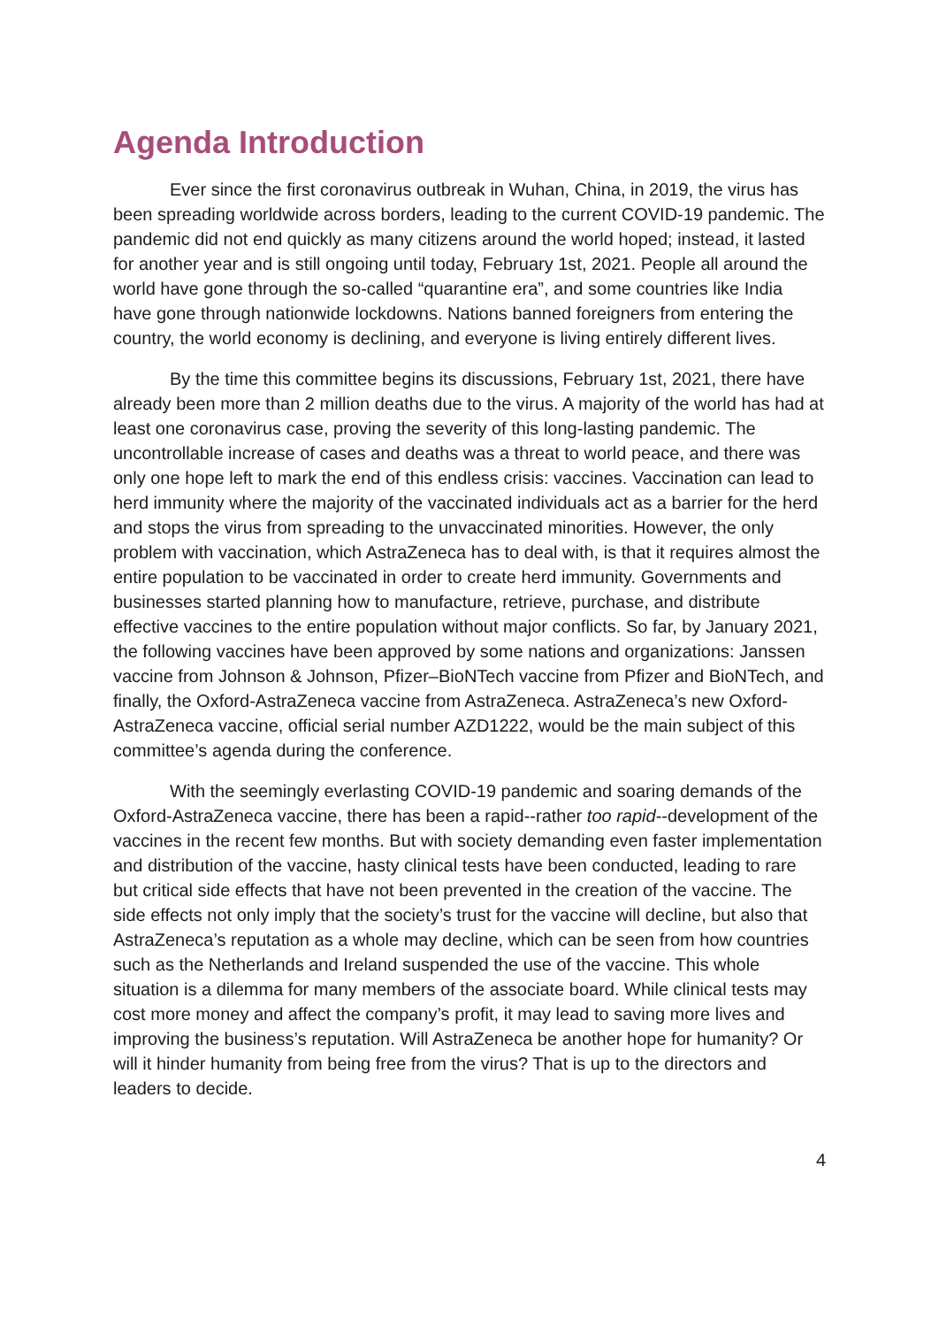Agenda Introduction
Ever since the first coronavirus outbreak in Wuhan, China, in 2019, the virus has been spreading worldwide across borders, leading to the current COVID-19 pandemic. The pandemic did not end quickly as many citizens around the world hoped; instead, it lasted for another year and is still ongoing until today, February 1st, 2021. People all around the world have gone through the so-called “quarantine era”, and some countries like India have gone through nationwide lockdowns. Nations banned foreigners from entering the country, the world economy is declining, and everyone is living entirely different lives.
By the time this committee begins its discussions, February 1st, 2021, there have already been more than 2 million deaths due to the virus. A majority of the world has had at least one coronavirus case, proving the severity of this long-lasting pandemic. The uncontrollable increase of cases and deaths was a threat to world peace, and there was only one hope left to mark the end of this endless crisis: vaccines. Vaccination can lead to herd immunity where the majority of the vaccinated individuals act as a barrier for the herd and stops the virus from spreading to the unvaccinated minorities. However, the only problem with vaccination, which AstraZeneca has to deal with, is that it requires almost the entire population to be vaccinated in order to create herd immunity. Governments and businesses started planning how to manufacture, retrieve, purchase, and distribute effective vaccines to the entire population without major conflicts. So far, by January 2021, the following vaccines have been approved by some nations and organizations: Janssen vaccine from Johnson & Johnson, Pfizer–BioNTech vaccine from Pfizer and BioNTech, and finally, the Oxford-AstraZeneca vaccine from AstraZeneca. AstraZeneca’s new Oxford-AstraZeneca vaccine, official serial number AZD1222, would be the main subject of this committee’s agenda during the conference.
With the seemingly everlasting COVID-19 pandemic and soaring demands of the Oxford-AstraZeneca vaccine, there has been a rapid--rather too rapid--development of the vaccines in the recent few months. But with society demanding even faster implementation and distribution of the vaccine, hasty clinical tests have been conducted, leading to rare but critical side effects that have not been prevented in the creation of the vaccine. The side effects not only imply that the society’s trust for the vaccine will decline, but also that AstraZeneca’s reputation as a whole may decline, which can be seen from how countries such as the Netherlands and Ireland suspended the use of the vaccine. This whole situation is a dilemma for many members of the associate board. While clinical tests may cost more money and affect the company’s profit, it may lead to saving more lives and improving the business’s reputation. Will AstraZeneca be another hope for humanity? Or will it hinder humanity from being free from the virus? That is up to the directors and leaders to decide.
4